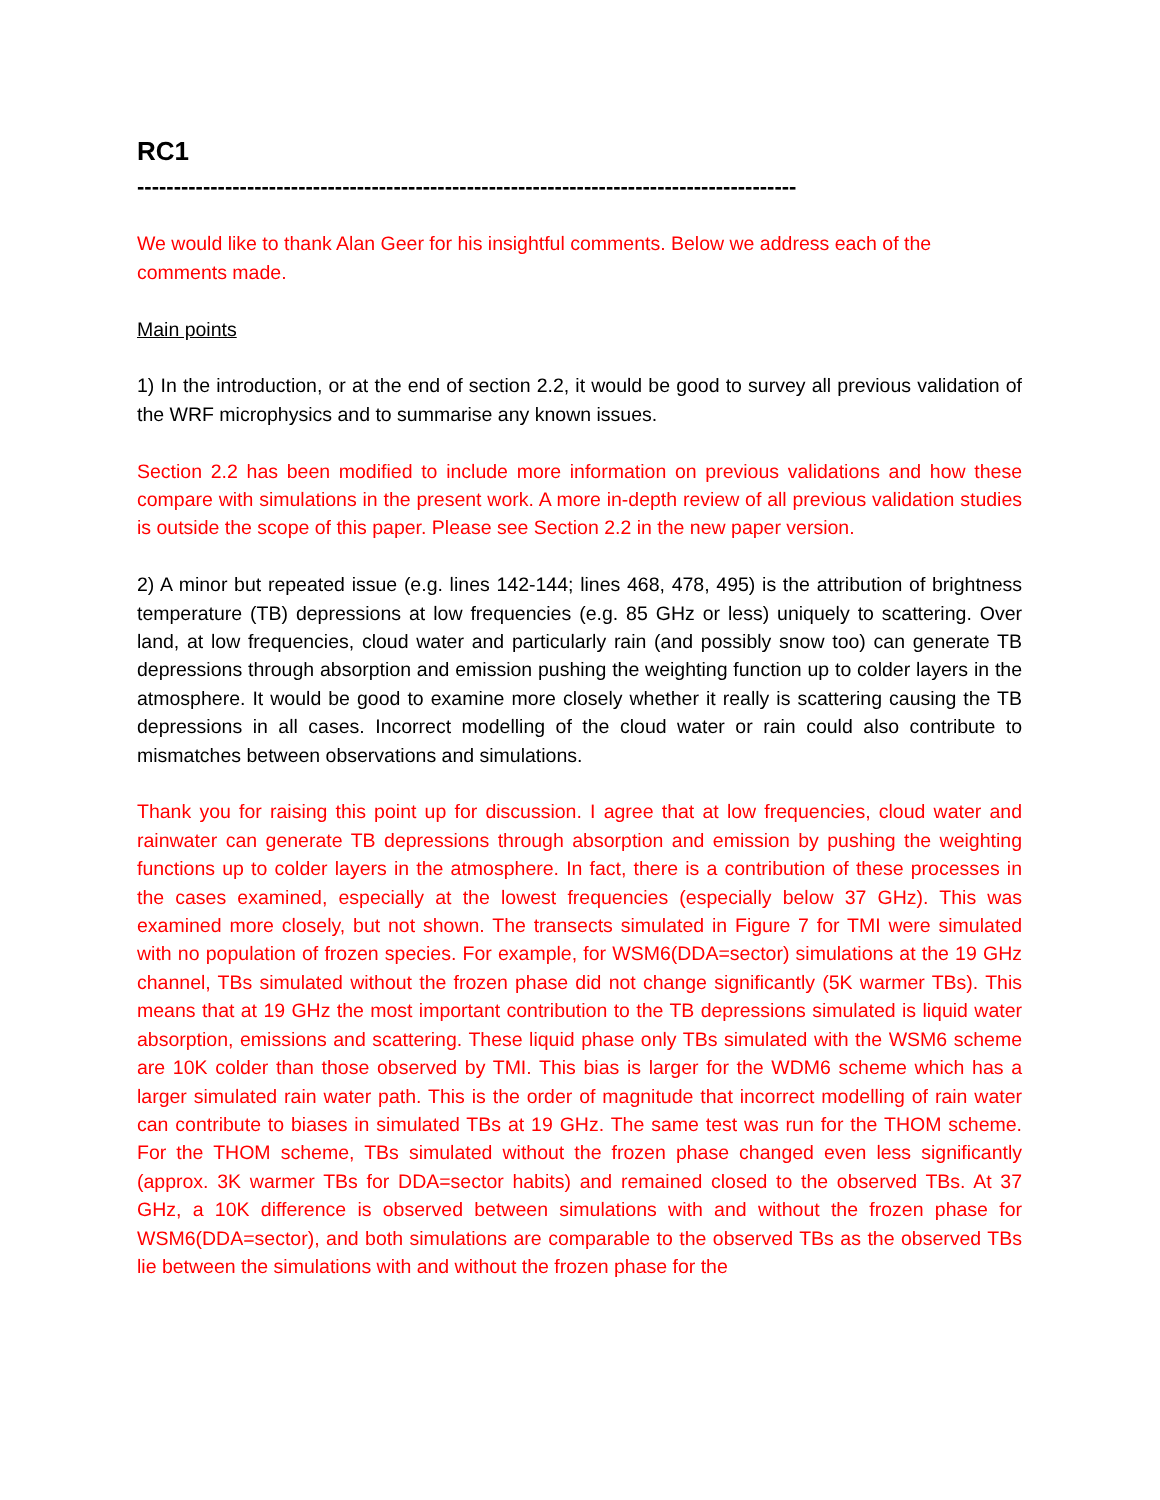RC1
------------------------------------------------------------------------------------------
We would like to thank Alan Geer for his insightful comments. Below we address each of the comments made.
Main points
1) In the introduction, or at the end of section 2.2, it would be good to survey all previous validation of the WRF microphysics and to summarise any known issues.
Section 2.2 has been modified to include more information on previous validations and how these compare with simulations in the present work. A more in-depth review of all previous validation studies is outside the scope of this paper. Please see Section 2.2 in the new paper version.
2) A minor but repeated issue (e.g. lines 142-144; lines 468, 478, 495) is the attribution of brightness temperature (TB) depressions at low frequencies (e.g. 85 GHz or less) uniquely to scattering. Over land, at low frequencies, cloud water and particularly rain (and possibly snow too) can generate TB depressions through absorption and emission pushing the weighting function up to colder layers in the atmosphere. It would be good to examine more closely whether it really is scattering causing the TB depressions in all cases. Incorrect modelling of the cloud water or rain could also contribute to mismatches between observations and simulations.
Thank you for raising this point up for discussion. I agree that at low frequencies, cloud water and rainwater can generate TB depressions through absorption and emission by pushing the weighting functions up to colder layers in the atmosphere. In fact, there is a contribution of these processes in the cases examined, especially at the lowest frequencies (especially below 37 GHz). This was examined more closely, but not shown. The transects simulated in Figure 7 for TMI were simulated with no population of frozen species. For example, for WSM6(DDA=sector) simulations at the 19 GHz channel, TBs simulated without the frozen phase did not change significantly (5K warmer TBs). This means that at 19 GHz the most important contribution to the TB depressions simulated is liquid water absorption, emissions and scattering. These liquid phase only TBs simulated with the WSM6 scheme are 10K colder than those observed by TMI. This bias is larger for the WDM6 scheme which has a larger simulated rain water path. This is the order of magnitude that incorrect modelling of rain water can contribute to biases in simulated TBs at 19 GHz. The same test was run for the THOM scheme. For the THOM scheme, TBs simulated without the frozen phase changed even less significantly (approx. 3K warmer TBs for DDA=sector habits) and remained closed to the observed TBs. At 37 GHz, a 10K difference is observed between simulations with and without the frozen phase for WSM6(DDA=sector), and both simulations are comparable to the observed TBs as the observed TBs lie between the simulations with and without the frozen phase for the